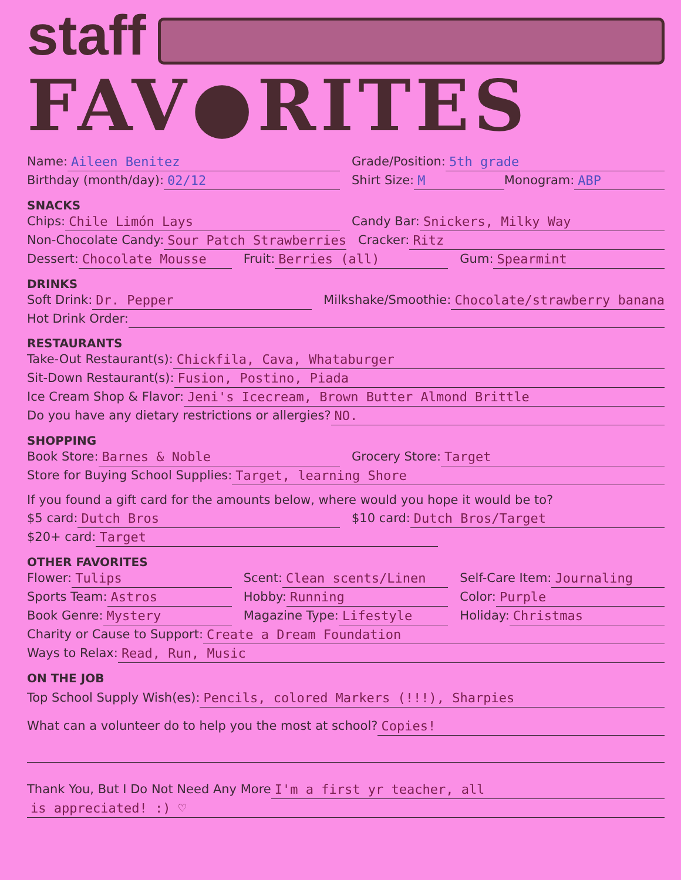staff
FAV●RITES
Name: Aileen Benitez Grade/Position: 5th grade
Birthday (month/day): 02/12 Shirt Size: M Monogram: ABP
SNACKS
Chips: Chile Limón Lays Candy Bar: Snickers, Milky Way
Non-Chocolate Candy: Sour Patch Strawberries Cracker: Ritz
Dessert: Chocolate Mousse Fruit: Berries (all) Gum: Spearmint
DRINKS
Soft Drink: Dr. Pepper Milkshake/Smoothie: Chocolate/strawberry banana
Hot Drink Order:
RESTAURANTS
Take-Out Restaurant(s): Chickfila, Cava, Whataburger
Sit-Down Restaurant(s): Fusion, Postino, Piada
Ice Cream Shop & Flavor: Jeni's Icecream, Brown Butter Almond Brittle
Do you have any dietary restrictions or allergies? NO.
SHOPPING
Book Store: Barnes & Noble Grocery Store: Target
Store for Buying School Supplies: Target, learning Shore
If you found a gift card for the amounts below, where would you hope it would be to?
$5 card: Dutch Bros $10 card: Dutch Bros/Target
$20+ card: Target
OTHER FAVORITES
Flower: Tulips Scent: Clean scents/Linen Self-Care Item: Journaling
Sports Team: Astros Hobby: Running Color: Purple
Book Genre: Mystery Magazine Type: Lifestyle Holiday: Christmas
Charity or Cause to Support: Create a Dream Foundation
Ways to Relax: Read, Run, Music
ON THE JOB
Top School Supply Wish(es): Pencils, colored Markers (!!!), Sharpies
What can a volunteer do to help you the most at school? Copies!
Thank You, But I Do Not Need Any More I'm a first yr teacher, all
is appreciated! :) ♡